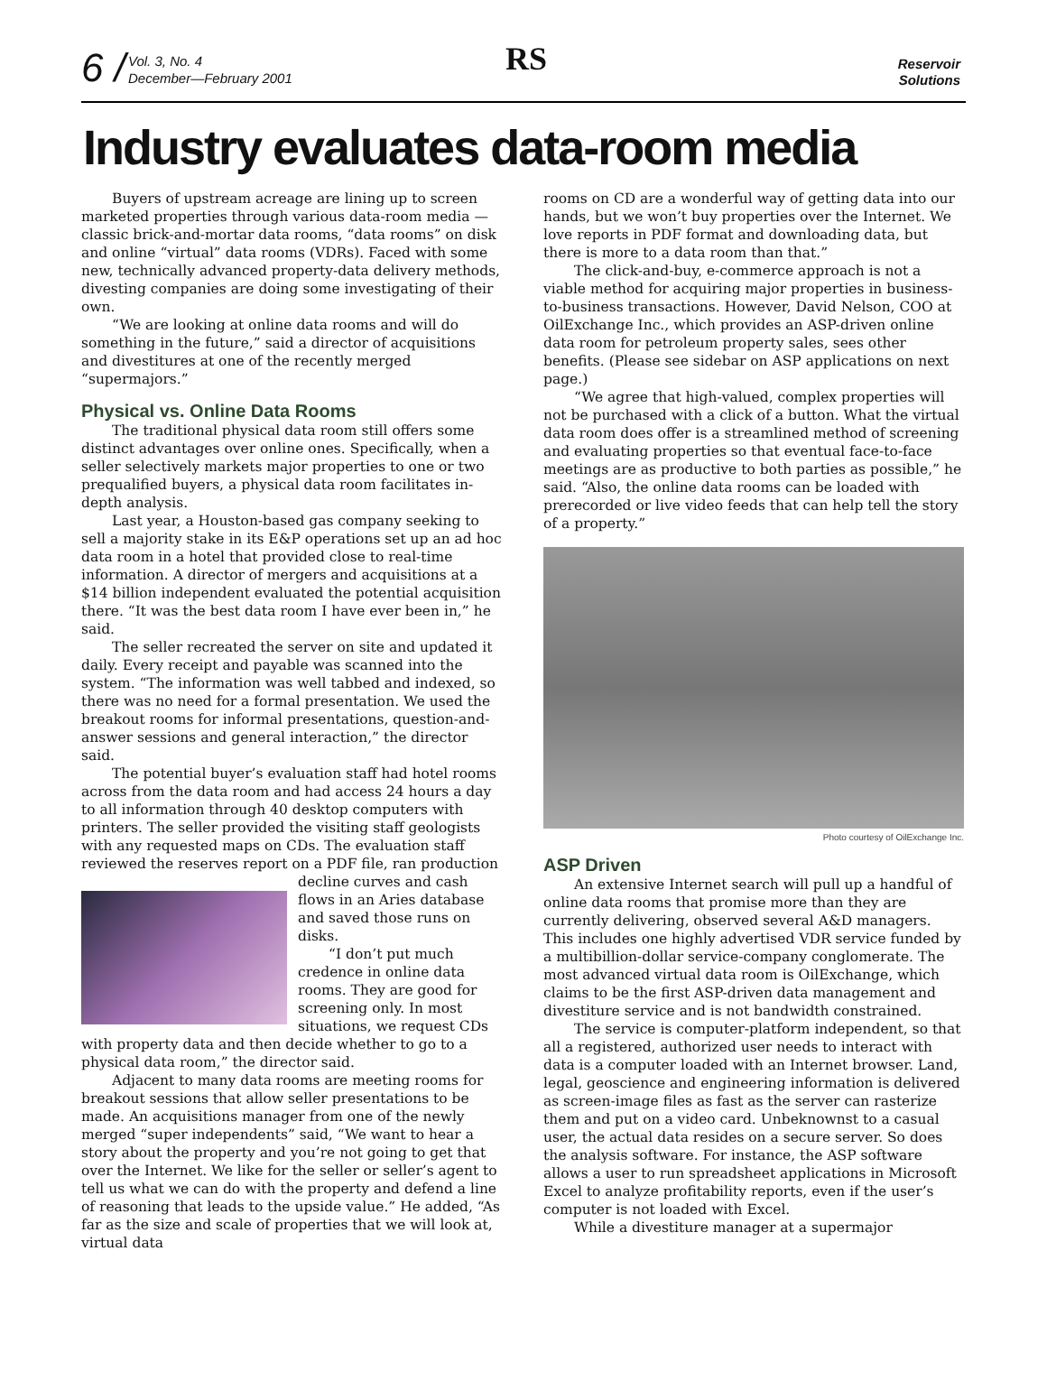6 / Vol. 3, No. 4
December—February 2001 RS Reservoir
Solutions
Industry evaluates data-room media
Buyers of upstream acreage are lining up to screen marketed properties through various data-room media — classic brick-and-mortar data rooms, “data rooms” on disk and online “virtual” data rooms (VDRs). Faced with some new, technically advanced property-data delivery methods, divesting companies are doing some investigating of their own.
“We are looking at online data rooms and will do something in the future,” said a director of acquisitions and divestitures at one of the recently merged “supermajors.”
Physical vs. Online Data Rooms
The traditional physical data room still offers some distinct advantages over online ones. Specifically, when a seller selectively markets major properties to one or two prequalified buyers, a physical data room facilitates in-depth analysis.
Last year, a Houston-based gas company seeking to sell a majority stake in its E&P operations set up an ad hoc data room in a hotel that provided close to real-time information. A director of mergers and acquisitions at a $14 billion independent evaluated the potential acquisition there. “It was the best data room I have ever been in,” he said.
The seller recreated the server on site and updated it daily. Every receipt and payable was scanned into the system. “The information was well tabbed and indexed, so there was no need for a formal presentation. We used the breakout rooms for informal presentations, question-and-answer sessions and general interaction,” the director said.
The potential buyer’s evaluation staff had hotel rooms across from the data room and had access 24 hours a day to all information through 40 desktop computers with printers. The seller provided the visiting staff geologists with any requested maps on CDs. The evaluation staff reviewed the reserves report on a PDF file, ran production decline curves and cash flows in an Aries database and saved those runs on disks.
“I don’t put much credence in online data rooms. They are good for screening only. In most situations, we request CDs with property data and then decide whether to go to a physical data room,” the director said.
Adjacent to many data rooms are meeting rooms for breakout sessions that allow seller presentations to be made. An acquisitions manager from one of the newly merged “super independents” said, “We want to hear a story about the property and you’re not going to get that over the Internet. We like for the seller or seller’s agent to tell us what we can do with the property and defend a line of reasoning that leads to the upside value.” He added, “As far as the size and scale of properties that we will look at, virtual data
rooms on CD are a wonderful way of getting data into our hands, but we won’t buy properties over the Internet. We love reports in PDF format and downloading data, but there is more to a data room than that.”
The click-and-buy, e-commerce approach is not a viable method for acquiring major properties in business-to-business transactions. However, David Nelson, COO at OilExchange Inc., which provides an ASP-driven online data room for petroleum property sales, sees other benefits. (Please see sidebar on ASP applications on next page.)
“We agree that high-valued, complex properties will not be purchased with a click of a button. What the virtual data room does offer is a streamlined method of screening and evaluating properties so that eventual face-to-face meetings are as productive to both parties as possible,” he said. “Also, the online data rooms can be loaded with prerecorded or live video feeds that can help tell the story of a property.”
Photo courtesy of OilExchange Inc.
ASP Driven
An extensive Internet search will pull up a handful of online data rooms that promise more than they are currently delivering, observed several A&D managers. This includes one highly advertised VDR service funded by a multibillion-dollar service-company conglomerate. The most advanced virtual data room is OilExchange, which claims to be the first ASP-driven data management and divestiture service and is not bandwidth constrained.
The service is computer-platform independent, so that all a registered, authorized user needs to interact with data is a computer loaded with an Internet browser. Land, legal, geoscience and engineering information is delivered as screen-image files as fast as the server can rasterize them and put on a video card. Unbeknownst to a casual user, the actual data resides on a secure server. So does the analysis software. For instance, the ASP software allows a user to run spreadsheet applications in Microsoft Excel to analyze profitability reports, even if the user’s computer is not loaded with Excel.
While a divestiture manager at a supermajor